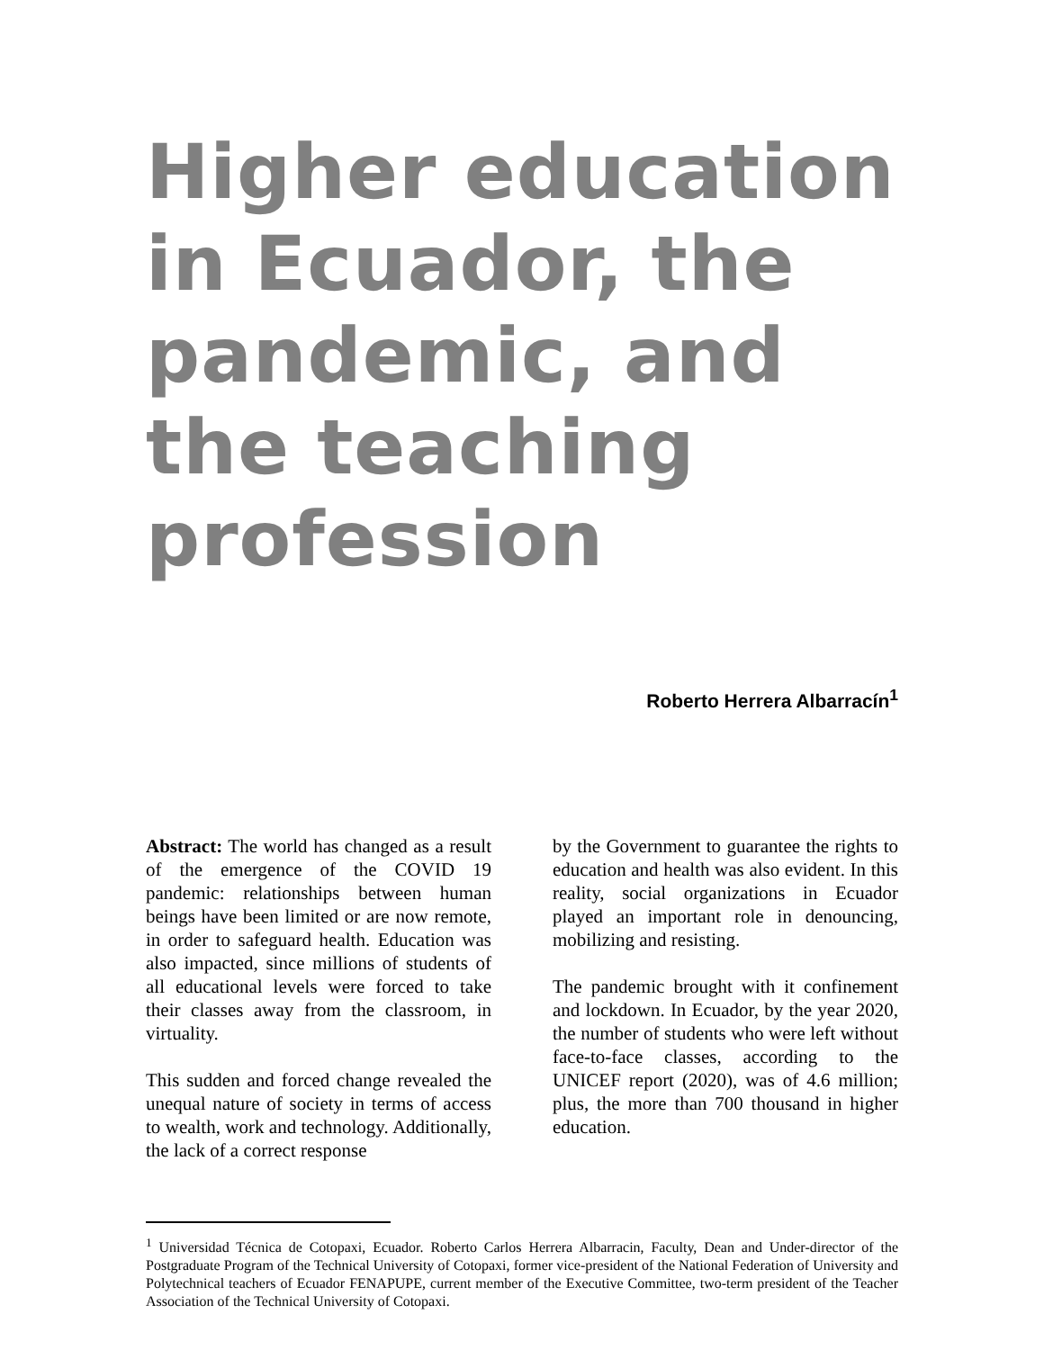Higher education in Ecuador, the pandemic, and the teaching profession
Roberto Herrera Albarracín<sup>1</sup>
Abstract: The world has changed as a result of the emergence of the COVID 19 pandemic: relationships between human beings have been limited or are now remote, in order to safeguard health. Education was also impacted, since millions of students of all educational levels were forced to take their classes away from the classroom, in virtuality.
This sudden and forced change revealed the unequal nature of society in terms of access to wealth, work and technology. Additionally, the lack of a correct response
by the Government to guarantee the rights to education and health was also evident. In this reality, social organizations in Ecuador played an important role in denouncing, mobilizing and resisting.
The pandemic brought with it confinement and lockdown. In Ecuador, by the year 2020, the number of students who were left without face-to-face classes, according to the UNICEF report (2020), was of 4.6 million; plus, the more than 700 thousand in higher education.
<sup>1</sup> Universidad Técnica de Cotopaxi, Ecuador. Roberto Carlos Herrera Albarracin, Faculty, Dean and Under-director of the Postgraduate Program of the Technical University of Cotopaxi, former vice-president of the National Federation of University and Polytechnical teachers of Ecuador FENAPUPE, current member of the Executive Committee, two-term president of the Teacher Association of the Technical University of Cotopaxi.